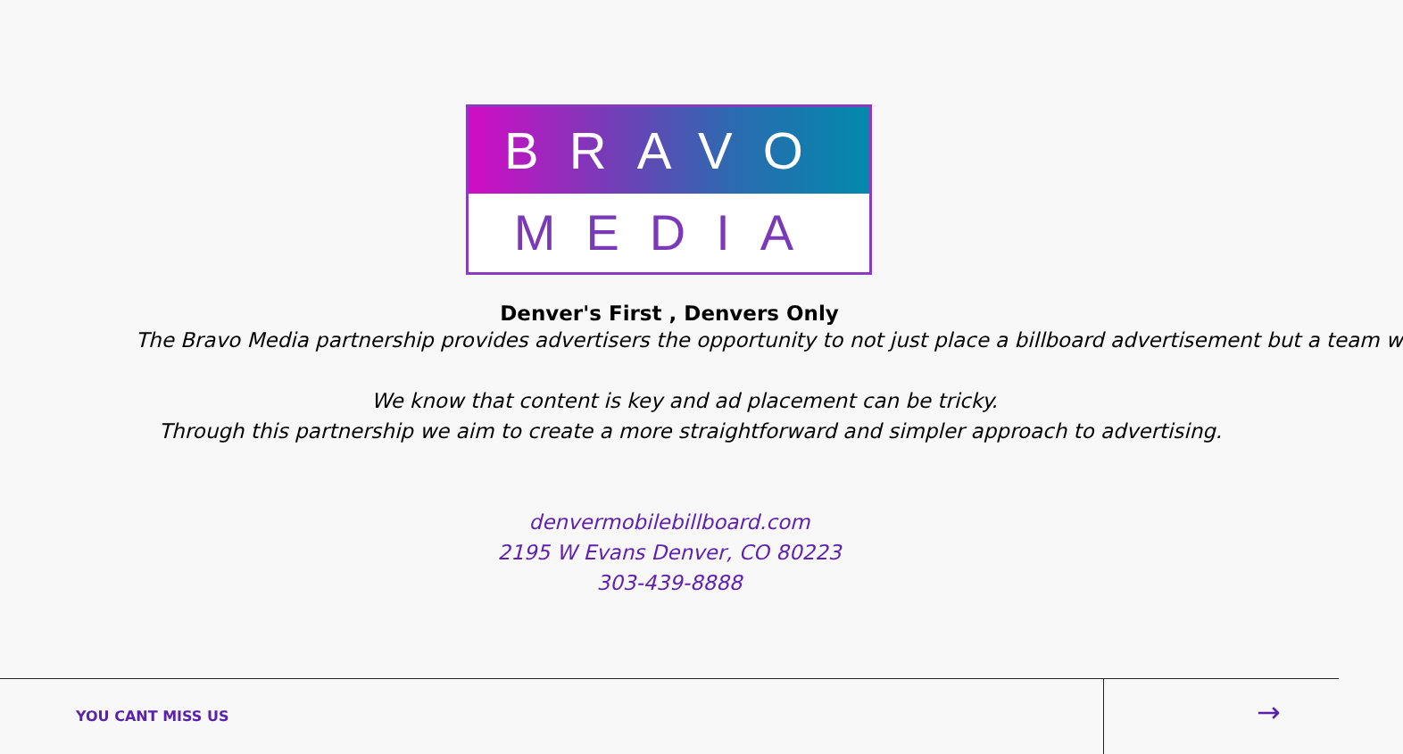BRAVO
MEDIA
Denver's First , Denvers Only
The Bravo Media partnership provides advertisers the opportunity to not just place a billboard advertisement but a team w
We know that content is key and ad placement can be tricky.
Through this partnership we aim to create a more straightforward and simpler approach to advertising.
denvermobilebillboard.com
2195 W Evans Denver, CO 80223
303-439-8888
YOU CANT MISS US →